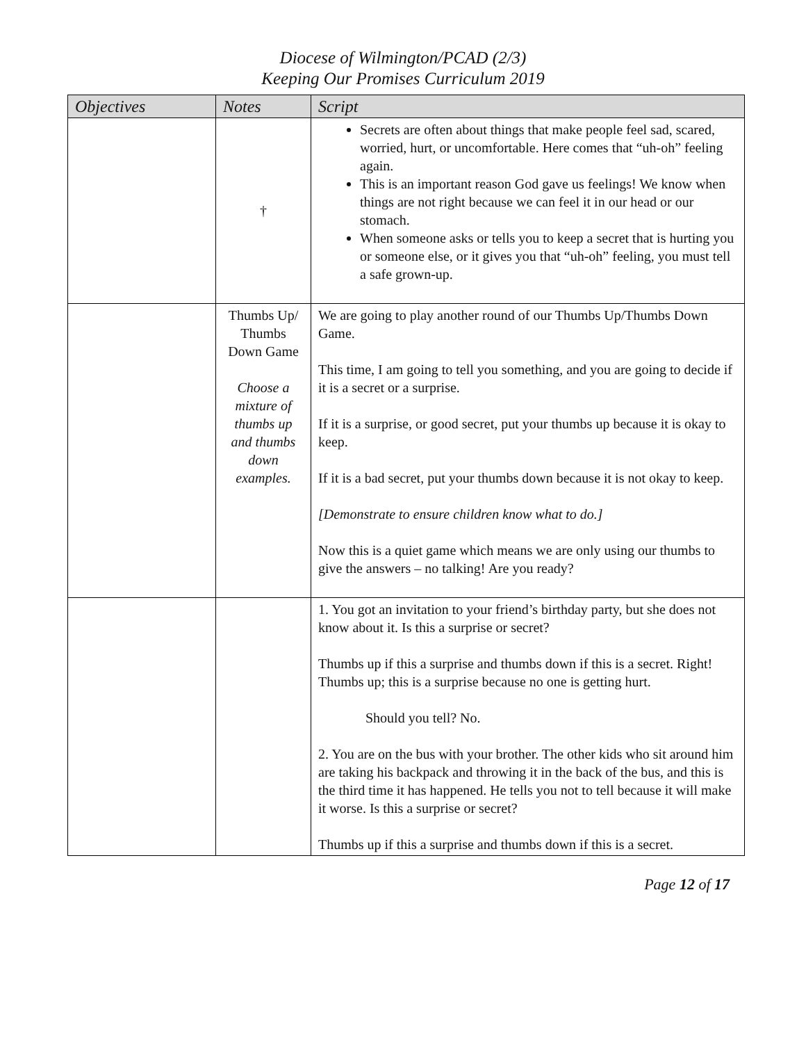Diocese of Wilmington/PCAD (2/3)
Keeping Our Promises Curriculum 2019
| Objectives | Notes | Script |
| --- | --- | --- |
| | † | Secrets are often about things that make people feel sad, scared, worried, hurt, or uncomfortable. Here comes that “uh-oh” feeling again. This is an important reason God gave us feelings! We know when things are not right because we can feel it in our head or our stomach. When someone asks or tells you to keep a secret that is hurting you or someone else, or it gives you that “uh-oh” feeling, you must tell a safe grown-up. |
| | Thumbs Up/ Thumbs Down Game Choose a mixture of thumbs up and thumbs down examples. | We are going to play another round of our Thumbs Up/Thumbs Down Game. This time, I am going to tell you something, and you are going to decide if it is a secret or a surprise. If it is a surprise, or good secret, put your thumbs up because it is okay to keep. If it is a bad secret, put your thumbs down because it is not okay to keep. [Demonstrate to ensure children know what to do.] Now this is a quiet game which means we are only using our thumbs to give the answers – no talking! Are you ready? |
| | | 1. You got an invitation to your friend’s birthday party, but she does not know about it. Is this a surprise or secret? Thumbs up if this a surprise and thumbs down if this is a secret. Right! Thumbs up; this is a surprise because no one is getting hurt. Should you tell? No. 2. You are on the bus with your brother. The other kids who sit around him are taking his backpack and throwing it in the back of the bus, and this is the third time it has happened. He tells you not to tell because it will make it worse. Is this a surprise or secret? Thumbs up if this a surprise and thumbs down if this is a secret. |
Page 12 of 17